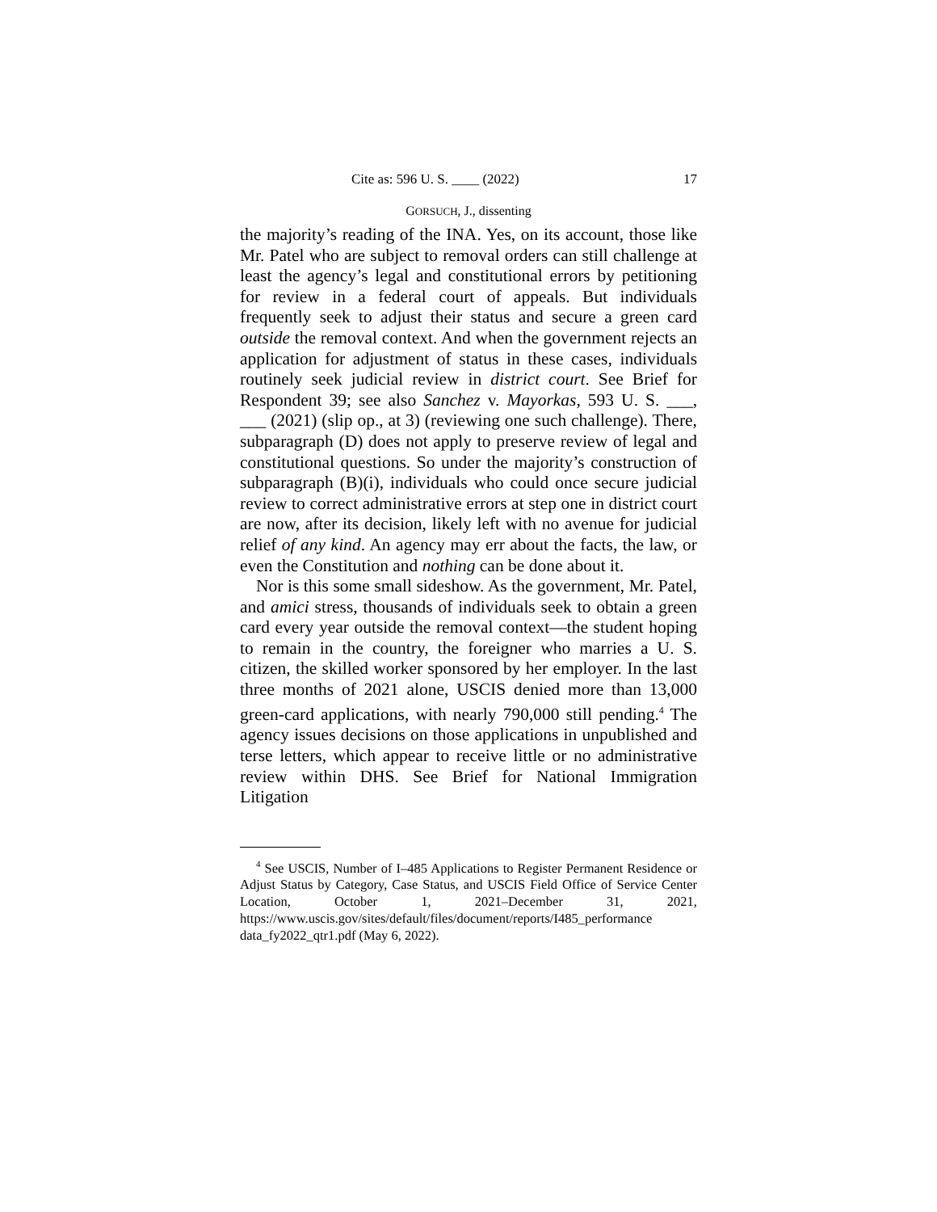Cite as: 596 U. S. ____ (2022) 17
GORSUCH, J., dissenting
the majority’s reading of the INA. Yes, on its account, those like Mr. Patel who are subject to removal orders can still challenge at least the agency’s legal and constitutional errors by petitioning for review in a federal court of appeals. But individuals frequently seek to adjust their status and secure a green card outside the removal context. And when the government rejects an application for adjustment of status in these cases, individuals routinely seek judicial review in district court. See Brief for Respondent 39; see also Sanchez v. Mayorkas, 593 U. S. ___, ___ (2021) (slip op., at 3) (reviewing one such challenge). There, subparagraph (D) does not apply to preserve review of legal and constitutional questions. So under the majority’s construction of subparagraph (B)(i), individuals who could once secure judicial review to correct administrative errors at step one in district court are now, after its decision, likely left with no avenue for judicial relief of any kind. An agency may err about the facts, the law, or even the Constitution and nothing can be done about it.
Nor is this some small sideshow. As the government, Mr. Patel, and amici stress, thousands of individuals seek to obtain a green card every year outside the removal context—the student hoping to remain in the country, the foreigner who marries a U. S. citizen, the skilled worker sponsored by her employer. In the last three months of 2021 alone, USCIS denied more than 13,000 green-card applications, with nearly 790,000 still pending.<sup>4</sup> The agency issues decisions on those applications in unpublished and terse letters, which appear to receive little or no administrative review within DHS. See Brief for National Immigration Litigation
<sup>4</sup> See USCIS, Number of I–485 Applications to Register Permanent Residence or Adjust Status by Category, Case Status, and USCIS Field Office of Service Center Location, October 1, 2021–December 31, 2021, https://www.uscis.gov/sites/default/files/document/reports/I485_performance data_fy2022_qtr1.pdf (May 6, 2022).